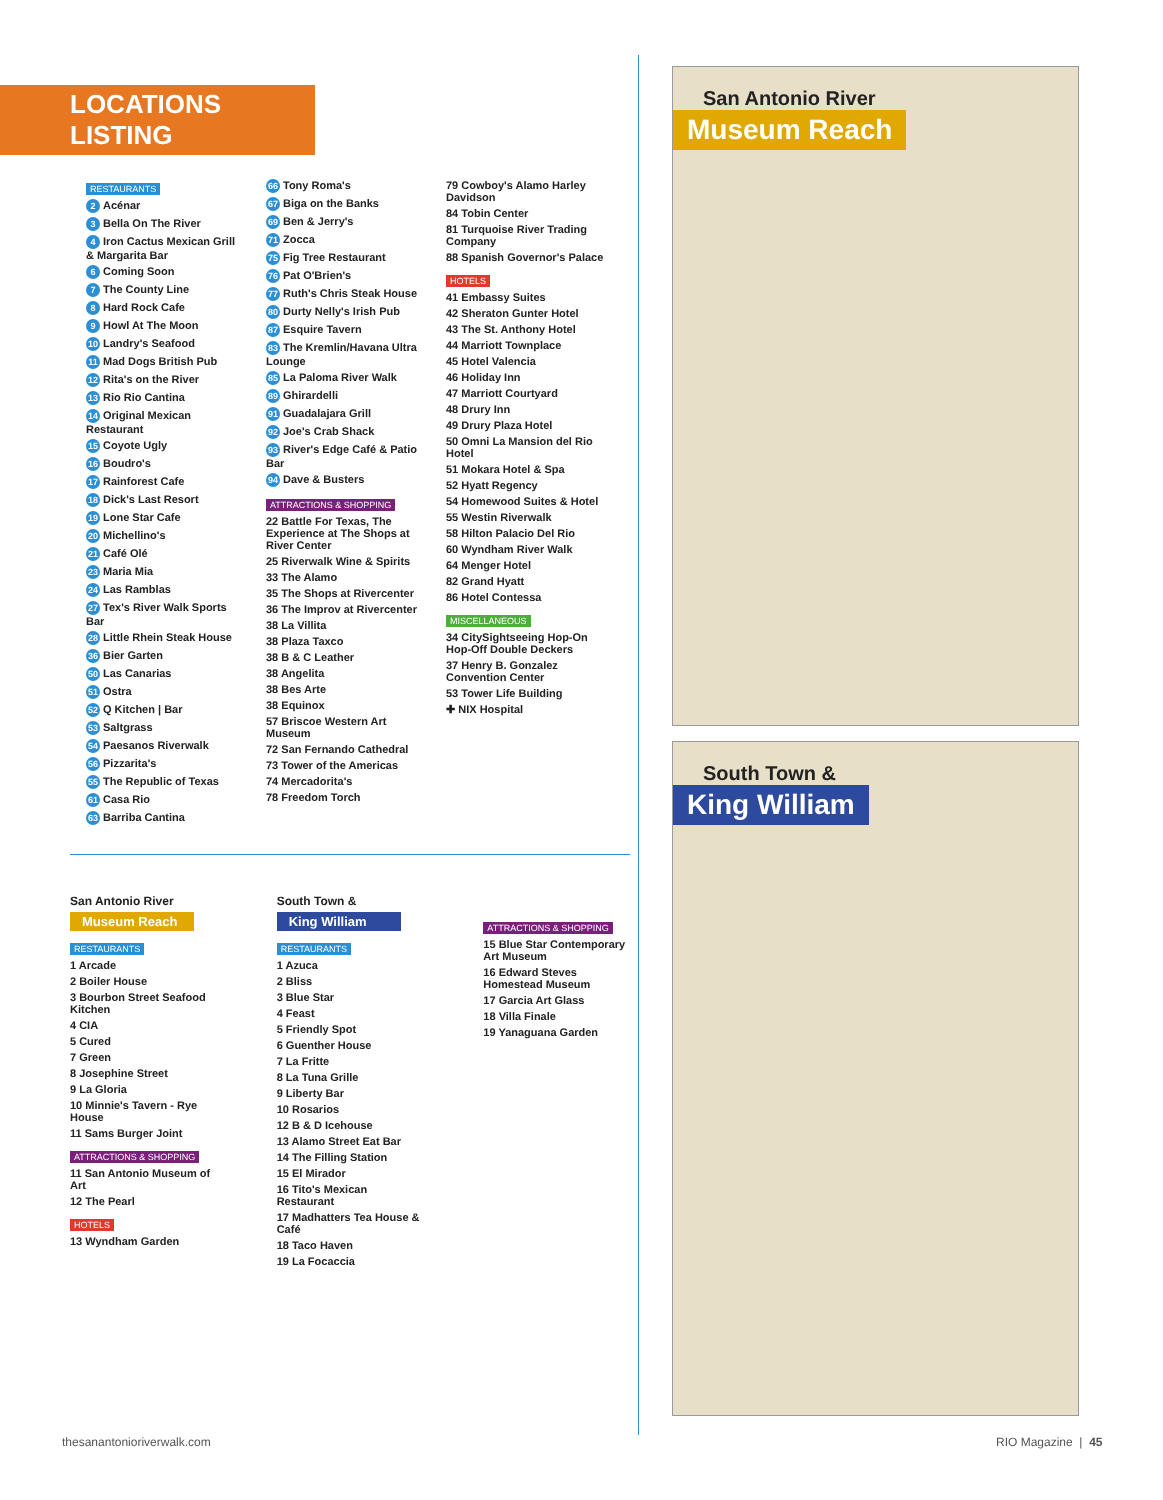LOCATIONS LISTING
RESTAURANTS
2 Acénar
3 Bella On The River
4 Iron Cactus Mexican Grill & Margarita Bar
6 Coming Soon
7 The County Line
8 Hard Rock Cafe
9 Howl At The Moon
10 Landry's Seafood
11 Mad Dogs British Pub
12 Rita's on the River
13 Rio Rio Cantina
14 Original Mexican Restaurant
15 Coyote Ugly
16 Boudro's
17 Rainforest Cafe
18 Dick's Last Resort
19 Lone Star Cafe
20 Michellino's
21 Café Olé
23 Maria Mia
24 Las Ramblas
27 Tex's River Walk Sports Bar
28 Little Rhein Steak House
36 Bier Garten
50 Las Canarias
51 Ostra
52 Q Kitchen | Bar
53 Saltgrass
54 Paesanos Riverwalk
56 Pizzarita's
55 The Republic of Texas
61 Casa Rio
63 Barriba Cantina
66 Tony Roma's
67 Biga on the Banks
69 Ben & Jerry's
71 Zocca
75 Fig Tree Restaurant
76 Pat O'Brien's
77 Ruth's Chris Steak House
80 Durty Nelly's Irish Pub
87 Esquire Tavern
83 The Kremlin/Havana Ultra Lounge
85 La Paloma River Walk
89 Ghirardelli
91 Guadalajara Grill
92 Joe's Crab Shack
93 River's Edge Café & Patio Bar
94 Dave & Busters
ATTRACTIONS & SHOPPING
22 Battle For Texas, The Experience at The Shops at River Center
25 Riverwalk Wine & Spirits
33 The Alamo
35 The Shops at Rivercenter
36 The Improv at Rivercenter
38 La Villita
38 Plaza Taxco
38 B & C Leather
38 Angelita
38 Bes Arte
38 Equinox
57 Briscoe Western Art Museum
72 San Fernando Cathedral
73 Tower of the Americas
74 Mercadorita's
78 Freedom Torch
79 Cowboy's Alamo Harley Davidson
84 Tobin Center
81 Turquoise River Trading Company
88 Spanish Governor's Palace
HOTELS
41 Embassy Suites
42 Sheraton Gunter Hotel
43 The St. Anthony Hotel
44 Marriott Townplace
45 Hotel Valencia
46 Holiday Inn
47 Marriott Courtyard
48 Drury Inn
49 Drury Plaza Hotel
50 Omni La Mansion del Rio Hotel
51 Mokara Hotel & Spa
52 Hyatt Regency
54 Homewood Suites & Hotel
55 Westin Riverwalk
58 Hilton Palacio Del Rio
60 Wyndham River Walk
64 Menger Hotel
82 Grand Hyatt
86 Hotel Contessa
MISCELLANEOUS
34 CitySightseeing Hop-On Hop-Off Double Deckers
37 Henry B. Gonzalez Convention Center
53 Tower Life Building
✚ NIX Hospital
San Antonio River
Museum Reach
RESTAURANTS
1 Arcade
2 Boiler House
3 Bourbon Street Seafood Kitchen
4 CIA
5 Cured
7 Green
8 Josephine Street
9 La Gloria
10 Minnie's Tavern - Rye House
11 Sams Burger Joint
ATTRACTIONS & SHOPPING
11 San Antonio Museum of Art
12 The Pearl
HOTELS
13 Wyndham Garden
South Town &
King William
RESTAURANTS
1 Azuca
2 Bliss
3 Blue Star
4 Feast
5 Friendly Spot
6 Guenther House
7 La Fritte
8 La Tuna Grille
9 Liberty Bar
10 Rosarios
12 B & D Icehouse
13 Alamo Street Eat Bar
14 The Filling Station
15 El Mirador
16 Tito's Mexican Restaurant
17 Madhatters Tea House & Café
18 Taco Haven
19 La Focaccia
ATTRACTIONS & SHOPPING
15 Blue Star Contemporary Art Museum
16 Edward Steves Homestead Museum
17 Garcia Art Glass
18 Villa Finale
19 Yanaguana Garden
San Antonio River
Museum Reach
South Town &
King William
thesanantonioriverwalk.com RIO Magazine | 45